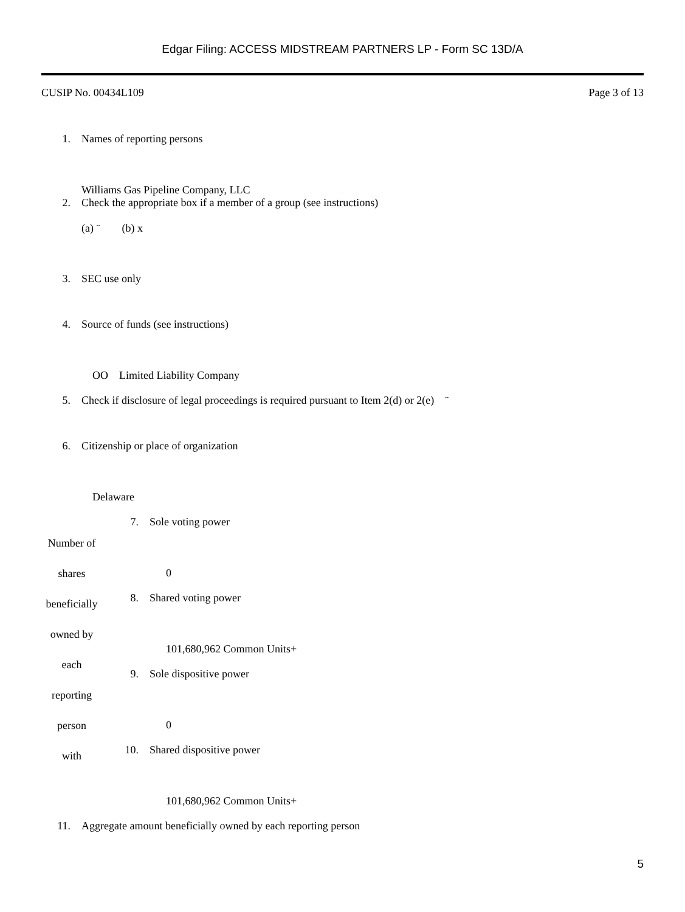Edgar Filing: ACCESS MIDSTREAM PARTNERS LP - Form SC 13D/A
CUSIP No. 00434L109 Page 3 of 13
| 1. | Names of reporting persons Williams Gas Pipeline Company, LLC |
| 2. | Check the appropriate box if a member of a group (see instructions) (a) ¨ (b) x |
| 3. | SEC use only |
| 4. | Source of funds (see instructions) OO Limited Liability Company |
| 5. | Check if disclosure of legal proceedings is required pursuant to Item 2(d) or 2(e) ¨ |
| 6. | Citizenship or place of organization Delaware |
| Number of shares beneficially owned by each reporting person with | 7. | Sole voting power 0 |
| | 8. | Shared voting power 101,680,962 Common Units+ |
| | 9. | Sole dispositive power 0 |
| | 10. | Shared dispositive power 101,680,962 Common Units+ |
| 11. | Aggregate amount beneficially owned by each reporting person |
5